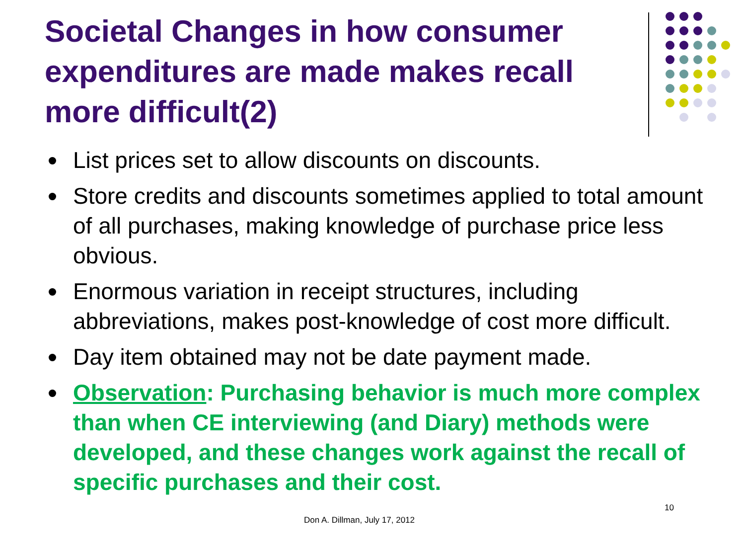Societal Changes in how consumer expenditures are made makes recall more difficult(2)
List prices set to allow discounts on discounts.
Store credits and discounts sometimes applied to total amount of all purchases, making knowledge of purchase price less obvious.
Enormous variation in receipt structures, including abbreviations, makes post-knowledge of cost more difficult.
Day item obtained may not be date payment made.
Observation: Purchasing behavior is much more complex than when CE interviewing (and Diary) methods were developed, and these changes work against the recall of specific purchases and their cost.
Don A. Dillman, July 17, 2012
10